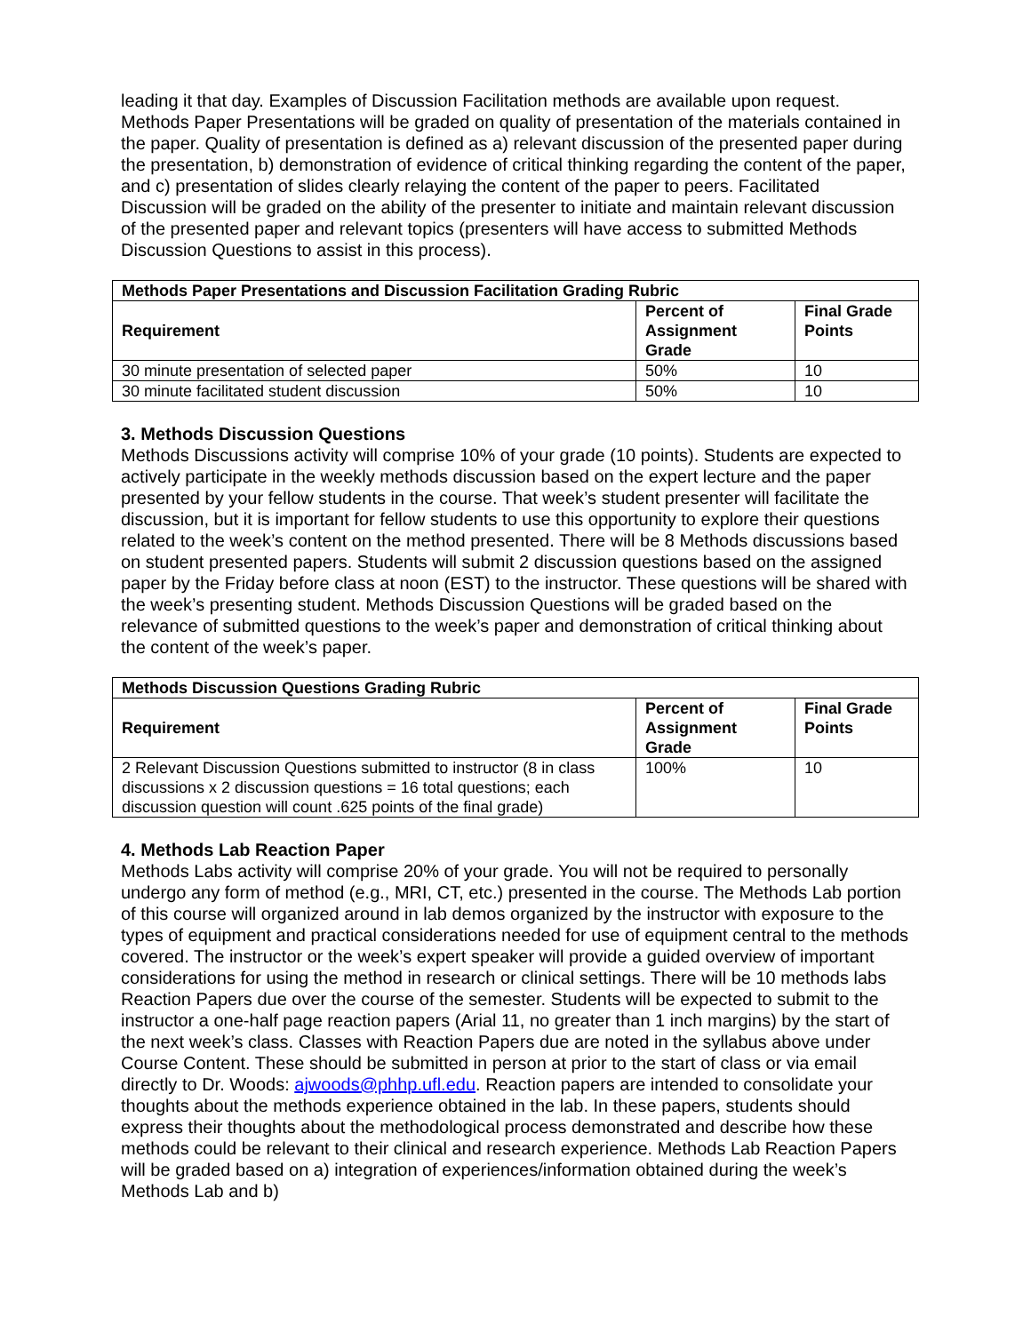leading it that day. Examples of Discussion Facilitation methods are available upon request. Methods Paper Presentations will be graded on quality of presentation of the materials contained in the paper. Quality of presentation is defined as a) relevant discussion of the presented paper during the presentation, b) demonstration of evidence of critical thinking regarding the content of the paper, and c) presentation of slides clearly relaying the content of the paper to peers. Facilitated Discussion will be graded on the ability of the presenter to initiate and maintain relevant discussion of the presented paper and relevant topics (presenters will have access to submitted Methods Discussion Questions to assist in this process).
| Methods Paper Presentations and Discussion Facilitation Grading Rubric | | |
| --- | --- | --- |
| Requirement | Percent of Assignment Grade | Final Grade Points |
| 30 minute presentation of selected paper | 50% | 10 |
| 30 minute facilitated student discussion | 50% | 10 |
3. Methods Discussion Questions
Methods Discussions activity will comprise 10% of your grade (10 points). Students are expected to actively participate in the weekly methods discussion based on the expert lecture and the paper presented by your fellow students in the course. That week’s student presenter will facilitate the discussion, but it is important for fellow students to use this opportunity to explore their questions related to the week’s content on the method presented. There will be 8 Methods discussions based on student presented papers. Students will submit 2 discussion questions based on the assigned paper by the Friday before class at noon (EST) to the instructor. These questions will be shared with the week’s presenting student. Methods Discussion Questions will be graded based on the relevance of submitted questions to the week’s paper and demonstration of critical thinking about the content of the week’s paper.
| Methods Discussion Questions Grading Rubric | | |
| --- | --- | --- |
| Requirement | Percent of Assignment Grade | Final Grade Points |
| 2 Relevant Discussion Questions submitted to instructor (8 in class discussions x 2 discussion questions = 16 total questions; each discussion question will count .625 points of the final grade) | 100% | 10 |
4. Methods Lab Reaction Paper
Methods Labs activity will comprise 20% of your grade. You will not be required to personally undergo any form of method (e.g., MRI, CT, etc.) presented in the course. The Methods Lab portion of this course will organized around in lab demos organized by the instructor with exposure to the types of equipment and practical considerations needed for use of equipment central to the methods covered. The instructor or the week’s expert speaker will provide a guided overview of important considerations for using the method in research or clinical settings. There will be 10 methods labs Reaction Papers due over the course of the semester. Students will be expected to submit to the instructor a one-half page reaction papers (Arial 11, no greater than 1 inch margins) by the start of the next week’s class. Classes with Reaction Papers due are noted in the syllabus above under Course Content. These should be submitted in person at prior to the start of class or via email directly to Dr. Woods: ajwoods@phhp.ufl.edu. Reaction papers are intended to consolidate your thoughts about the methods experience obtained in the lab. In these papers, students should express their thoughts about the methodological process demonstrated and describe how these methods could be relevant to their clinical and research experience. Methods Lab Reaction Papers will be graded based on a) integration of experiences/information obtained during the week’s Methods Lab and b)